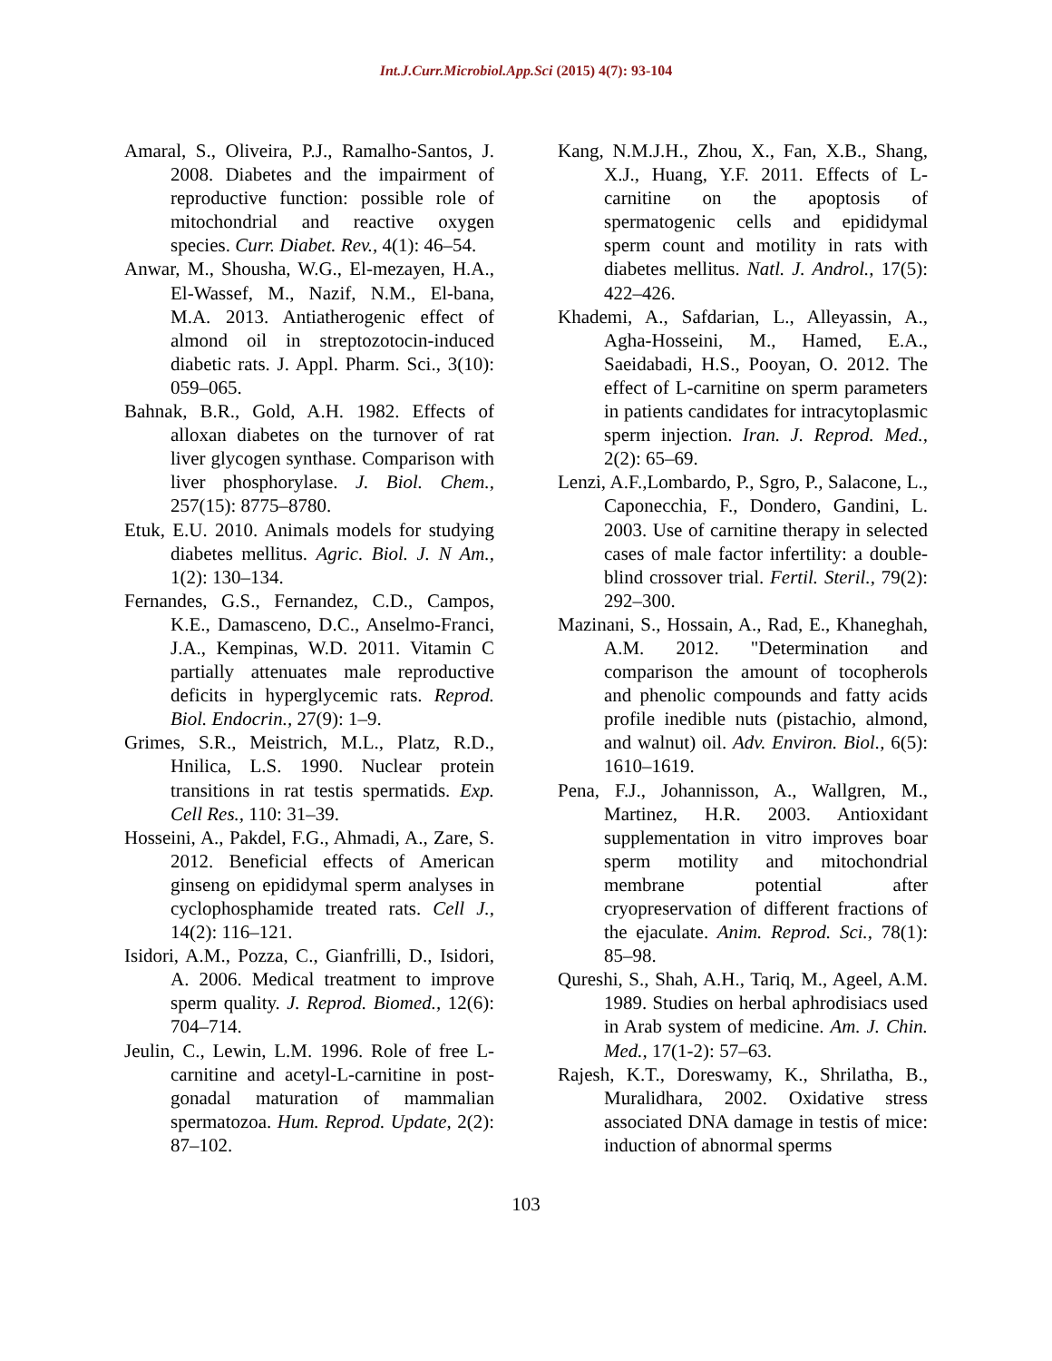Int.J.Curr.Microbiol.App.Sci (2015) 4(7): 93-104
Amaral, S., Oliveira, P.J., Ramalho-Santos, J. 2008. Diabetes and the impairment of reproductive function: possible role of mitochondrial and reactive oxygen species. Curr. Diabet. Rev., 4(1): 46–54.
Anwar, M., Shousha, W.G., El-mezayen, H.A., El-Wassef, M., Nazif, N.M., El-bana, M.A. 2013. Antiatherogenic effect of almond oil in streptozotocin-induced diabetic rats. J. Appl. Pharm. Sci., 3(10): 059–065.
Bahnak, B.R., Gold, A.H. 1982. Effects of alloxan diabetes on the turnover of rat liver glycogen synthase. Comparison with liver phosphorylase. J. Biol. Chem., 257(15): 8775–8780.
Etuk, E.U. 2010. Animals models for studying diabetes mellitus. Agric. Biol. J. N Am., 1(2): 130–134.
Fernandes, G.S., Fernandez, C.D., Campos, K.E., Damasceno, D.C., Anselmo-Franci, J.A., Kempinas, W.D. 2011. Vitamin C partially attenuates male reproductive deficits in hyperglycemic rats. Reprod. Biol. Endocrin., 27(9): 1–9.
Grimes, S.R., Meistrich, M.L., Platz, R.D., Hnilica, L.S. 1990. Nuclear protein transitions in rat testis spermatids. Exp. Cell Res., 110: 31–39.
Hosseini, A., Pakdel, F.G., Ahmadi, A., Zare, S. 2012. Beneficial effects of American ginseng on epididymal sperm analyses in cyclophosphamide treated rats. Cell J., 14(2): 116–121.
Isidori, A.M., Pozza, C., Gianfrilli, D., Isidori, A. 2006. Medical treatment to improve sperm quality. J. Reprod. Biomed., 12(6): 704–714.
Jeulin, C., Lewin, L.M. 1996. Role of free L-carnitine and acetyl-L-carnitine in post-gonadal maturation of mammalian spermatozoa. Hum. Reprod. Update, 2(2): 87–102.
Kang, N.M.J.H., Zhou, X., Fan, X.B., Shang, X.J., Huang, Y.F. 2011. Effects of L-carnitine on the apoptosis of spermatogenic cells and epididymal sperm count and motility in rats with diabetes mellitus. Natl. J. Androl., 17(5): 422–426.
Khademi, A., Safdarian, L., Alleyassin, A., Agha-Hosseini, M., Hamed, E.A., Saeidabadi, H.S., Pooyan, O. 2012. The effect of L-carnitine on sperm parameters in patients candidates for intracytoplasmic sperm injection. Iran. J. Reprod. Med., 2(2): 65–69.
Lenzi, A.F.,Lombardo, P., Sgro, P., Salacone, L., Caponecchia, F., Dondero, Gandini, L. 2003. Use of carnitine therapy in selected cases of male factor infertility: a double-blind crossover trial. Fertil. Steril., 79(2): 292–300.
Mazinani, S., Hossain, A., Rad, E., Khaneghah, A.M. 2012. "Determination and comparison the amount of tocopherols and phenolic compounds and fatty acids profile inedible nuts (pistachio, almond, and walnut) oil. Adv. Environ. Biol., 6(5): 1610–1619.
Pena, F.J., Johannisson, A., Wallgren, M., Martinez, H.R. 2003. Antioxidant supplementation in vitro improves boar sperm motility and mitochondrial membrane potential after cryopreservation of different fractions of the ejaculate. Anim. Reprod. Sci., 78(1): 85–98.
Qureshi, S., Shah, A.H., Tariq, M., Ageel, A.M. 1989. Studies on herbal aphrodisiacs used in Arab system of medicine. Am. J. Chin. Med., 17(1-2): 57–63.
Rajesh, K.T., Doreswamy, K., Shrilatha, B., Muralidhara, 2002. Oxidative stress associated DNA damage in testis of mice: induction of abnormal sperms
103